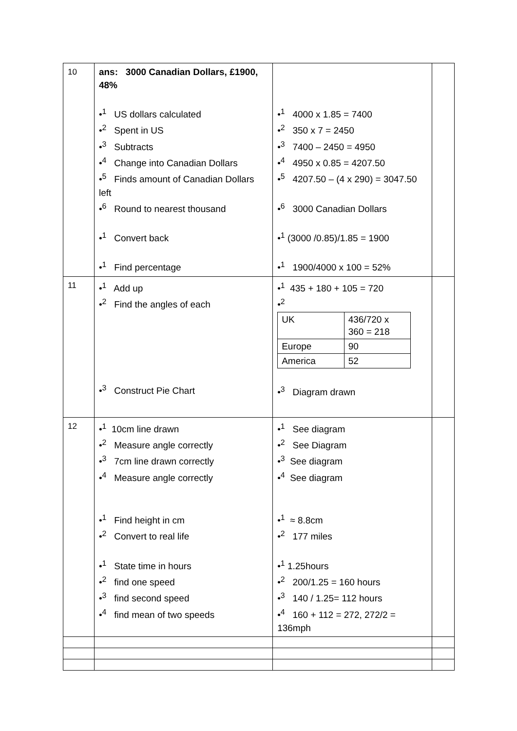| 10 | ans: 3000 Canadian Dollars, £1900, 48% •<sup>1</sup> US dollars calculated •<sup>2</sup> Spent in US •<sup>3</sup> Subtracts •<sup>4</sup> Change into Canadian Dollars •<sup>5</sup> Finds amount of Canadian Dollars left •<sup>6</sup> Round to nearest thousand •<sup>1</sup> Convert back •<sup>1</sup> Find percentage | •<sup>1</sup> 4000 x 1.85 = 7400 •<sup>2</sup> 350 x 7 = 2450 •<sup>3</sup> 7400 – 2450 = 4950 •<sup>4</sup> 4950 x 0.85 = 4207.50 •<sup>5</sup> 4207.50 – (4 x 290) = 3047.50 •<sup>6</sup> 3000 Canadian Dollars •<sup>1</sup> (3000 /0.85)/1.85 = 1900 •<sup>1</sup> 1900/4000 x 100 = 52% | |
| 11 | •<sup>1</sup> Add up •<sup>2</sup> Find the angles of each •<sup>3</sup> Construct Pie Chart | •<sup>1</sup> 435 + 180 + 105 = 720 •<sup>2</sup> / UK / 436/720 x 360 = 218 / / Europe / 90 / / America / 52 / •<sup>3</sup> Diagram drawn | |
| 12 | •<sup>1</sup> 10cm line drawn •<sup>2</sup> Measure angle correctly •<sup>3</sup> 7cm line drawn correctly •<sup>4</sup> Measure angle correctly •<sup>1</sup> Find height in cm •<sup>2</sup> Convert to real life •<sup>1</sup> State time in hours •<sup>2</sup> find one speed •<sup>3</sup> find second speed •<sup>4</sup> find mean of two speeds | •<sup>1</sup> See diagram •<sup>2</sup> See Diagram •<sup>3</sup> See diagram •<sup>4</sup> See diagram •<sup>1</sup> ≈ 8.8cm •<sup>2</sup> 177 miles •<sup>1</sup> 1.25hours •<sup>2</sup> 200/1.25 = 160 hours •<sup>3</sup> 140 / 1.25= 112 hours •<sup>4</sup> 160 + 112 = 272, 272/2 = 136mph | |